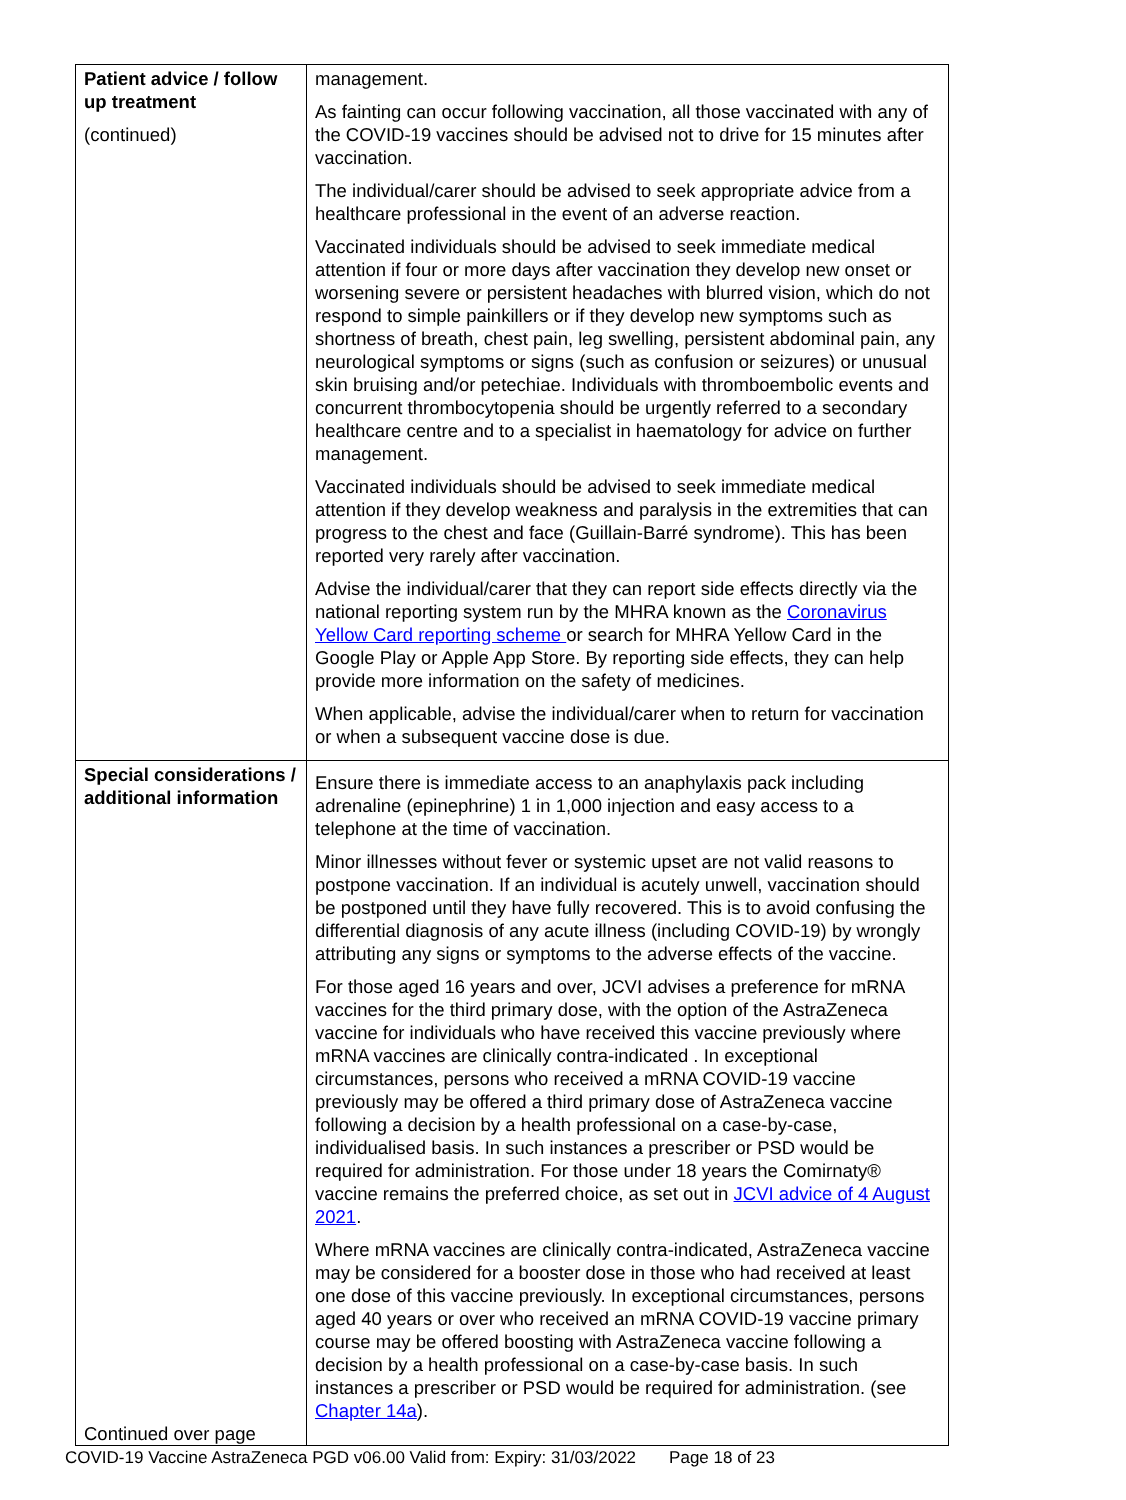| Patient advice / follow up treatment (continued) | management. As fainting can occur following vaccination, all those vaccinated with any of the COVID-19 vaccines should be advised not to drive for 15 minutes after vaccination. The individual/carer should be advised to seek appropriate advice from a healthcare professional in the event of an adverse reaction. Vaccinated individuals should be advised to seek immediate medical attention if four or more days after vaccination they develop new onset or worsening severe or persistent headaches with blurred vision, which do not respond to simple painkillers or if they develop new symptoms such as shortness of breath, chest pain, leg swelling, persistent abdominal pain, any neurological symptoms or signs (such as confusion or seizures) or unusual skin bruising and/or petechiae. Individuals with thromboembolic events and concurrent thrombocytopenia should be urgently referred to a secondary healthcare centre and to a specialist in haematology for advice on further management. Vaccinated individuals should be advised to seek immediate medical attention if they develop weakness and paralysis in the extremities that can progress to the chest and face (Guillain-Barré syndrome). This has been reported very rarely after vaccination. Advise the individual/carer that they can report side effects directly via the national reporting system run by the MHRA known as the Coronavirus Yellow Card reporting scheme or search for MHRA Yellow Card in the Google Play or Apple App Store. By reporting side effects, they can help provide more information on the safety of medicines. When applicable, advise the individual/carer when to return for vaccination or when a subsequent vaccine dose is due. |
| Special considerations / additional information Continued over page | Ensure there is immediate access to an anaphylaxis pack including adrenaline (epinephrine) 1 in 1,000 injection and easy access to a telephone at the time of vaccination. Minor illnesses without fever or systemic upset are not valid reasons to postpone vaccination. If an individual is acutely unwell, vaccination should be postponed until they have fully recovered. This is to avoid confusing the differential diagnosis of any acute illness (including COVID-19) by wrongly attributing any signs or symptoms to the adverse effects of the vaccine. For those aged 16 years and over, JCVI advises a preference for mRNA vaccines for the third primary dose, with the option of the AstraZeneca vaccine for individuals who have received this vaccine previously where mRNA vaccines are clinically contra-indicated . In exceptional circumstances, persons who received a mRNA COVID-19 vaccine previously may be offered a third primary dose of AstraZeneca vaccine following a decision by a health professional on a case-by-case, individualised basis. In such instances a prescriber or PSD would be required for administration. For those under 18 years the Comirnaty® vaccine remains the preferred choice, as set out in JCVI advice of 4 August 2021 . Where mRNA vaccines are clinically contra-indicated, AstraZeneca vaccine may be considered for a booster dose in those who had received at least one dose of this vaccine previously. In exceptional circumstances, persons aged 40 years or over who received an mRNA COVID-19 vaccine primary course may be offered boosting with AstraZeneca vaccine following a decision by a health professional on a case-by-case basis. In such instances a prescriber or PSD would be required for administration. (see Chapter 14a ). |
COVID-19 Vaccine AstraZeneca PGD v06.00 Valid from: Expiry: 31/03/2022 Page 18 of 23